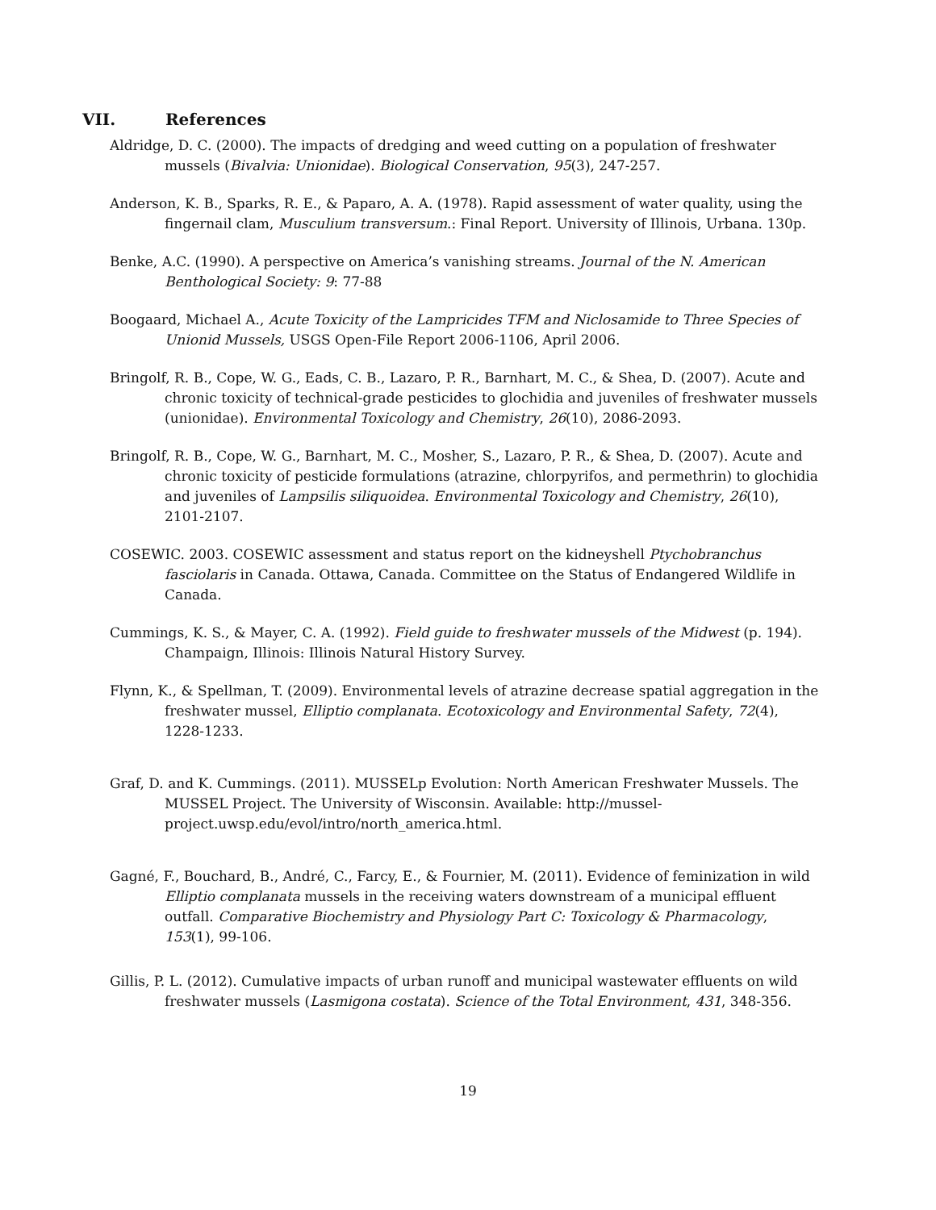VII. References
Aldridge, D. C. (2000). The impacts of dredging and weed cutting on a population of freshwater mussels (Bivalvia: Unionidae). Biological Conservation, 95(3), 247-257.
Anderson, K. B., Sparks, R. E., & Paparo, A. A. (1978). Rapid assessment of water quality, using the fingernail clam, Musculium transversum.: Final Report. University of Illinois, Urbana. 130p.
Benke, A.C. (1990). A perspective on America’s vanishing streams. Journal of the N. American Benthological Society: 9: 77-88
Boogaard, Michael A., Acute Toxicity of the Lampricides TFM and Niclosamide to Three Species of Unionid Mussels, USGS Open-File Report 2006-1106, April 2006.
Bringolf, R. B., Cope, W. G., Eads, C. B., Lazaro, P. R., Barnhart, M. C., & Shea, D. (2007). Acute and chronic toxicity of technical-grade pesticides to glochidia and juveniles of freshwater mussels (unionidae). Environmental Toxicology and Chemistry, 26(10), 2086-2093.
Bringolf, R. B., Cope, W. G., Barnhart, M. C., Mosher, S., Lazaro, P. R., & Shea, D. (2007). Acute and chronic toxicity of pesticide formulations (atrazine, chlorpyrifos, and permethrin) to glochidia and juveniles of Lampsilis siliquoidea. Environmental Toxicology and Chemistry, 26(10), 2101-2107.
COSEWIC. 2003. COSEWIC assessment and status report on the kidneyshell Ptychobranchus fasciolaris in Canada. Ottawa, Canada. Committee on the Status of Endangered Wildlife in Canada.
Cummings, K. S., & Mayer, C. A. (1992). Field guide to freshwater mussels of the Midwest (p. 194). Champaign, Illinois: Illinois Natural History Survey.
Flynn, K., & Spellman, T. (2009). Environmental levels of atrazine decrease spatial aggregation in the freshwater mussel, Elliptio complanata. Ecotoxicology and Environmental Safety, 72(4), 1228-1233.
Graf, D. and K. Cummings. (2011). MUSSELp Evolution: North American Freshwater Mussels. The MUSSEL Project. The University of Wisconsin. Available: http://mussel-project.uwsp.edu/evol/intro/north_america.html.
Gagné, F., Bouchard, B., André, C., Farcy, E., & Fournier, M. (2011). Evidence of feminization in wild Elliptio complanata mussels in the receiving waters downstream of a municipal effluent outfall. Comparative Biochemistry and Physiology Part C: Toxicology & Pharmacology, 153(1), 99-106.
Gillis, P. L. (2012). Cumulative impacts of urban runoff and municipal wastewater effluents on wild freshwater mussels (Lasmigona costata). Science of the Total Environment, 431, 348-356.
19